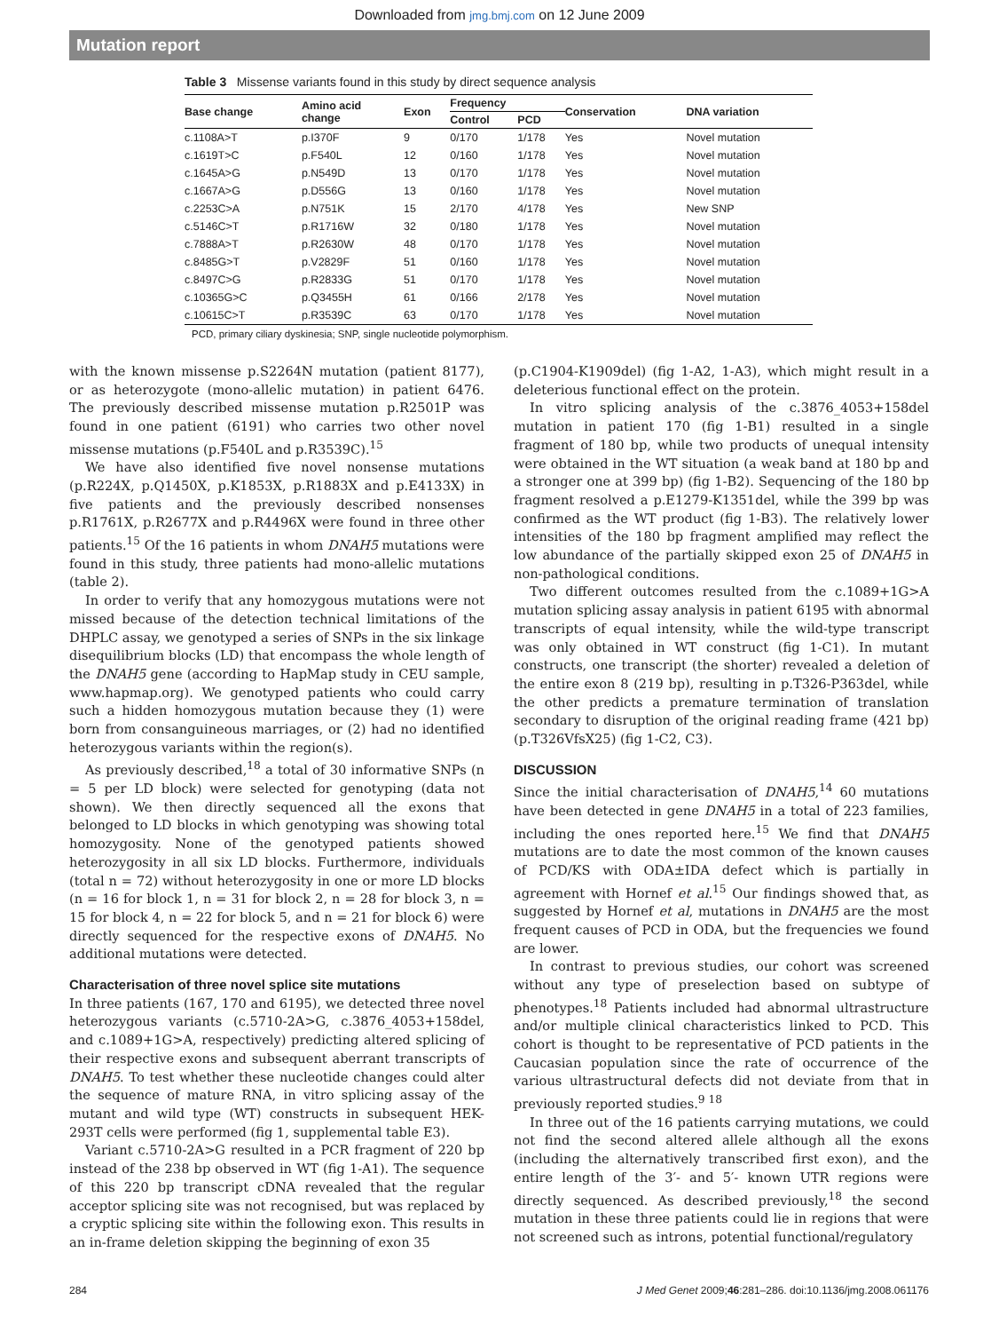Downloaded from jmg.bmj.com on 12 June 2009
Mutation report
Table 3 Missense variants found in this study by direct sequence analysis
| Base change | Amino acid change | Exon | Frequency | | Conservation | DNA variation |
| --- | --- | --- | --- | --- | --- | --- |
| | | | Control | PCD | | |
| c.1108A>T | p.I370F | 9 | 0/170 | 1/178 | Yes | Novel mutation |
| c.1619T>C | p.F540L | 12 | 0/160 | 1/178 | Yes | Novel mutation |
| c.1645A>G | p.N549D | 13 | 0/170 | 1/178 | Yes | Novel mutation |
| c.1667A>G | p.D556G | 13 | 0/160 | 1/178 | Yes | Novel mutation |
| c.2253C>A | p.N751K | 15 | 2/170 | 4/178 | Yes | New SNP |
| c.5146C>T | p.R1716W | 32 | 0/180 | 1/178 | Yes | Novel mutation |
| c.7888A>T | p.R2630W | 48 | 0/170 | 1/178 | Yes | Novel mutation |
| c.8485G>T | p.V2829F | 51 | 0/160 | 1/178 | Yes | Novel mutation |
| c.8497C>G | p.R2833G | 51 | 0/170 | 1/178 | Yes | Novel mutation |
| c.10365G>C | p.Q3455H | 61 | 0/166 | 2/178 | Yes | Novel mutation |
| c.10615C>T | p.R3539C | 63 | 0/170 | 1/178 | Yes | Novel mutation |
PCD, primary ciliary dyskinesia; SNP, single nucleotide polymorphism.
with the known missense p.S2264N mutation (patient 8177), or as heterozygote (mono-allelic mutation) in patient 6476. The previously described missense mutation p.R2501P was found in one patient (6191) who carries two other novel missense mutations (p.F540L and p.R3539C).<sup>15</sup>
We have also identified five novel nonsense mutations (p.R224X, p.Q1450X, p.K1853X, p.R1883X and p.E4133X) in five patients and the previously described nonsenses p.R1761X, p.R2677X and p.R4496X were found in three other patients.<sup>15</sup> Of the 16 patients in whom DNAH5 mutations were found in this study, three patients had mono-allelic mutations (table 2).
In order to verify that any homozygous mutations were not missed because of the detection technical limitations of the DHPLC assay, we genotyped a series of SNPs in the six linkage disequilibrium blocks (LD) that encompass the whole length of the DNAH5 gene (according to HapMap study in CEU sample, www.hapmap.org). We genotyped patients who could carry such a hidden homozygous mutation because they (1) were born from consanguineous marriages, or (2) had no identified heterozygous variants within the region(s).
As previously described,<sup>18</sup> a total of 30 informative SNPs (n = 5 per LD block) were selected for genotyping (data not shown). We then directly sequenced all the exons that belonged to LD blocks in which genotyping was showing total homozygosity. None of the genotyped patients showed heterozygosity in all six LD blocks. Furthermore, individuals (total n = 72) without heterozygosity in one or more LD blocks (n = 16 for block 1, n = 31 for block 2, n = 28 for block 3, n = 15 for block 4, n = 22 for block 5, and n = 21 for block 6) were directly sequenced for the respective exons of DNAH5. No additional mutations were detected.
Characterisation of three novel splice site mutations
In three patients (167, 170 and 6195), we detected three novel heterozygous variants (c.5710-2A>G, c.3876_4053+158del, and c.1089+1G>A, respectively) predicting altered splicing of their respective exons and subsequent aberrant transcripts of DNAH5. To test whether these nucleotide changes could alter the sequence of mature RNA, in vitro splicing assay of the mutant and wild type (WT) constructs in subsequent HEK-293T cells were performed (fig 1, supplemental table E3).
Variant c.5710-2A>G resulted in a PCR fragment of 220 bp instead of the 238 bp observed in WT (fig 1-A1). The sequence of this 220 bp transcript cDNA revealed that the regular acceptor splicing site was not recognised, but was replaced by a cryptic splicing site within the following exon. This results in an in-frame deletion skipping the beginning of exon 35
(p.C1904-K1909del) (fig 1-A2, 1-A3), which might result in a deleterious functional effect on the protein.
In vitro splicing analysis of the c.3876_4053+158del mutation in patient 170 (fig 1-B1) resulted in a single fragment of 180 bp, while two products of unequal intensity were obtained in the WT situation (a weak band at 180 bp and a stronger one at 399 bp) (fig 1-B2). Sequencing of the 180 bp fragment resolved a p.E1279-K1351del, while the 399 bp was confirmed as the WT product (fig 1-B3). The relatively lower intensities of the 180 bp fragment amplified may reflect the low abundance of the partially skipped exon 25 of DNAH5 in non-pathological conditions.
Two different outcomes resulted from the c.1089+1G>A mutation splicing assay analysis in patient 6195 with abnormal transcripts of equal intensity, while the wild-type transcript was only obtained in WT construct (fig 1-C1). In mutant constructs, one transcript (the shorter) revealed a deletion of the entire exon 8 (219 bp), resulting in p.T326-P363del, while the other predicts a premature termination of translation secondary to disruption of the original reading frame (421 bp) (p.T326VfsX25) (fig 1-C2, C3).
DISCUSSION
Since the initial characterisation of DNAH5,<sup>14</sup> 60 mutations have been detected in gene DNAH5 in a total of 223 families, including the ones reported here.<sup>15</sup> We find that DNAH5 mutations are to date the most common of the known causes of PCD/KS with ODA±IDA defect which is partially in agreement with Hornef et al.<sup>15</sup> Our findings showed that, as suggested by Hornef et al, mutations in DNAH5 are the most frequent causes of PCD in ODA, but the frequencies we found are lower.
In contrast to previous studies, our cohort was screened without any type of preselection based on subtype of phenotypes.<sup>18</sup> Patients included had abnormal ultrastructure and/or multiple clinical characteristics linked to PCD. This cohort is thought to be representative of PCD patients in the Caucasian population since the rate of occurrence of the various ultrastructural defects did not deviate from that in previously reported studies.<sup>9 18</sup>
In three out of the 16 patients carrying mutations, we could not find the second altered allele although all the exons (including the alternatively transcribed first exon), and the entire length of the 3′- and 5′- known UTR regions were directly sequenced. As described previously,<sup>18</sup> the second mutation in these three patients could lie in regions that were not screened such as introns, potential functional/regulatory
284 J Med Genet 2009;46:281–286. doi:10.1136/jmg.2008.061176